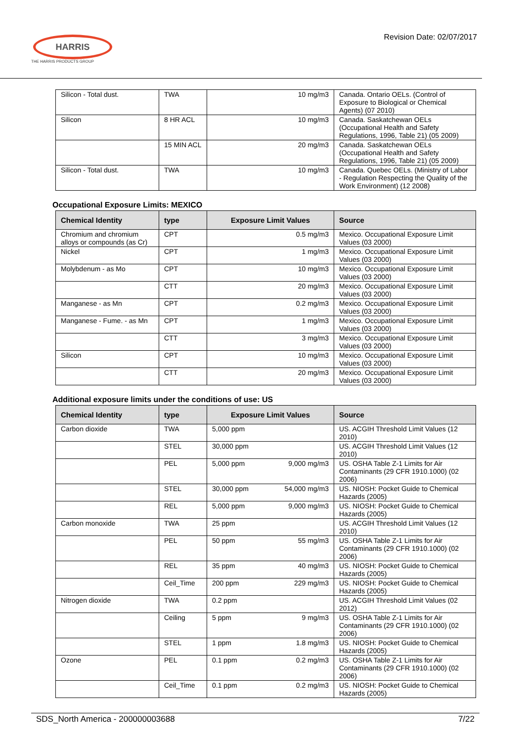HARRIS
THE HARRIS PRODUCTS GROUP
Revision Date: 02/07/2017
| Silicon - Total dust. | TWA | 10 mg/m3 | Canada. Ontario OELs. (Control of Exposure to Biological or Chemical Agents) (07 2010) |
| Silicon | 8 HR ACL | 10 mg/m3 | Canada. Saskatchewan OELs (Occupational Health and Safety Regulations, 1996, Table 21) (05 2009) |
| | 15 MIN ACL | 20 mg/m3 | Canada. Saskatchewan OELs (Occupational Health and Safety Regulations, 1996, Table 21) (05 2009) |
| Silicon - Total dust. | TWA | 10 mg/m3 | Canada. Quebec OELs. (Ministry of Labor - Regulation Respecting the Quality of the Work Environment) (12 2008) |
Occupational Exposure Limits: MEXICO
| Chemical Identity | type | Exposure Limit Values | Source |
| --- | --- | --- | --- |
| Chromium and chromium alloys or compounds (as Cr) | CPT | 0.5 mg/m3 | Mexico. Occupational Exposure Limit Values (03 2000) |
| Nickel | CPT | 1 mg/m3 | Mexico. Occupational Exposure Limit Values (03 2000) |
| Molybdenum - as Mo | CPT | 10 mg/m3 | Mexico. Occupational Exposure Limit Values (03 2000) |
| | CTT | 20 mg/m3 | Mexico. Occupational Exposure Limit Values (03 2000) |
| Manganese - as Mn | CPT | 0.2 mg/m3 | Mexico. Occupational Exposure Limit Values (03 2000) |
| Manganese - Fume. - as Mn | CPT | 1 mg/m3 | Mexico. Occupational Exposure Limit Values (03 2000) |
| | CTT | 3 mg/m3 | Mexico. Occupational Exposure Limit Values (03 2000) |
| Silicon | CPT | 10 mg/m3 | Mexico. Occupational Exposure Limit Values (03 2000) |
| | CTT | 20 mg/m3 | Mexico. Occupational Exposure Limit Values (03 2000) |
Additional exposure limits under the conditions of use: US
| Chemical Identity | type | Exposure Limit Values | Source |
| --- | --- | --- | --- |
| Carbon dioxide | TWA | 5,000 ppm | US. ACGIH Threshold Limit Values (12 2010) |
| | STEL | 30,000 ppm | US. ACGIH Threshold Limit Values (12 2010) |
| | PEL | 5,000 ppm 9,000 mg/m3 | US. OSHA Table Z-1 Limits for Air Contaminants (29 CFR 1910.1000) (02 2006) |
| | STEL | 30,000 ppm 54,000 mg/m3 | US. NIOSH: Pocket Guide to Chemical Hazards (2005) |
| | REL | 5,000 ppm 9,000 mg/m3 | US. NIOSH: Pocket Guide to Chemical Hazards (2005) |
| Carbon monoxide | TWA | 25 ppm | US. ACGIH Threshold Limit Values (12 2010) |
| | PEL | 50 ppm 55 mg/m3 | US. OSHA Table Z-1 Limits for Air Contaminants (29 CFR 1910.1000) (02 2006) |
| | REL | 35 ppm 40 mg/m3 | US. NIOSH: Pocket Guide to Chemical Hazards (2005) |
| | Ceil_Time | 200 ppm 229 mg/m3 | US. NIOSH: Pocket Guide to Chemical Hazards (2005) |
| Nitrogen dioxide | TWA | 0.2 ppm | US. ACGIH Threshold Limit Values (02 2012) |
| | Ceiling | 5 ppm 9 mg/m3 | US. OSHA Table Z-1 Limits for Air Contaminants (29 CFR 1910.1000) (02 2006) |
| | STEL | 1 ppm 1.8 mg/m3 | US. NIOSH: Pocket Guide to Chemical Hazards (2005) |
| Ozone | PEL | 0.1 ppm 0.2 mg/m3 | US. OSHA Table Z-1 Limits for Air Contaminants (29 CFR 1910.1000) (02 2006) |
| | Ceil_Time | 0.1 ppm 0.2 mg/m3 | US. NIOSH: Pocket Guide to Chemical Hazards (2005) |
SDS_North America - 200000003688 7/22